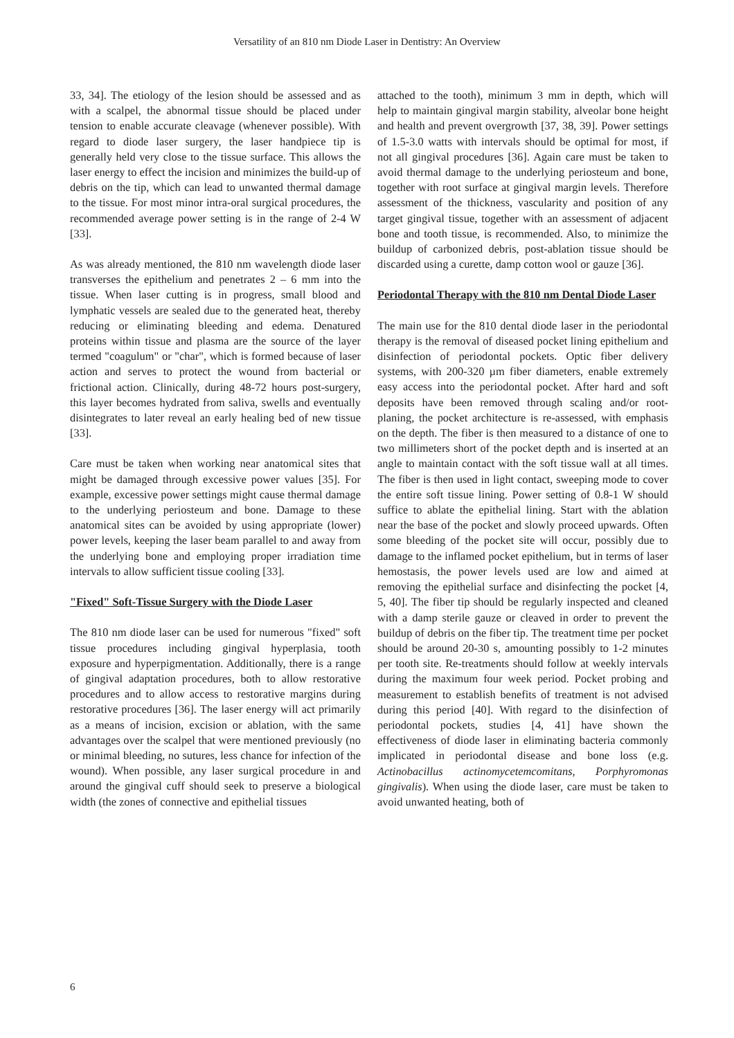Versatility of an 810 nm Diode Laser in Dentistry: An Overview
33, 34]. The etiology of the lesion should be assessed and as with a scalpel, the abnormal tissue should be placed under tension to enable accurate cleavage (whenever possible). With regard to diode laser surgery, the laser handpiece tip is generally held very close to the tissue surface. This allows the laser energy to effect the incision and minimizes the build-up of debris on the tip, which can lead to unwanted thermal damage to the tissue. For most minor intra-oral surgical procedures, the recommended average power setting is in the range of 2-4 W [33].
As was already mentioned, the 810 nm wavelength diode laser transverses the epithelium and penetrates 2 – 6 mm into the tissue. When laser cutting is in progress, small blood and lymphatic vessels are sealed due to the generated heat, thereby reducing or eliminating bleeding and edema. Denatured proteins within tissue and plasma are the source of the layer termed "coagulum" or "char", which is formed because of laser action and serves to protect the wound from bacterial or frictional action. Clinically, during 48-72 hours post-surgery, this layer becomes hydrated from saliva, swells and eventually disintegrates to later reveal an early healing bed of new tissue [33].
Care must be taken when working near anatomical sites that might be damaged through excessive power values [35]. For example, excessive power settings might cause thermal damage to the underlying periosteum and bone. Damage to these anatomical sites can be avoided by using appropriate (lower) power levels, keeping the laser beam parallel to and away from the underlying bone and employing proper irradiation time intervals to allow sufficient tissue cooling [33].
"Fixed" Soft-Tissue Surgery with the Diode Laser
The 810 nm diode laser can be used for numerous "fixed" soft tissue procedures including gingival hyperplasia, tooth exposure and hyperpigmentation. Additionally, there is a range of gingival adaptation procedures, both to allow restorative procedures and to allow access to restorative margins during restorative procedures [36]. The laser energy will act primarily as a means of incision, excision or ablation, with the same advantages over the scalpel that were mentioned previously (no or minimal bleeding, no sutures, less chance for infection of the wound). When possible, any laser surgical procedure in and around the gingival cuff should seek to preserve a biological width (the zones of connective and epithelial tissues
attached to the tooth), minimum 3 mm in depth, which will help to maintain gingival margin stability, alveolar bone height and health and prevent overgrowth [37, 38, 39]. Power settings of 1.5-3.0 watts with intervals should be optimal for most, if not all gingival procedures [36]. Again care must be taken to avoid thermal damage to the underlying periosteum and bone, together with root surface at gingival margin levels. Therefore assessment of the thickness, vascularity and position of any target gingival tissue, together with an assessment of adjacent bone and tooth tissue, is recommended. Also, to minimize the buildup of carbonized debris, post-ablation tissue should be discarded using a curette, damp cotton wool or gauze [36].
Periodontal Therapy with the 810 nm Dental Diode Laser
The main use for the 810 dental diode laser in the periodontal therapy is the removal of diseased pocket lining epithelium and disinfection of periodontal pockets. Optic fiber delivery systems, with 200-320 µm fiber diameters, enable extremely easy access into the periodontal pocket. After hard and soft deposits have been removed through scaling and/or root-planing, the pocket architecture is re-assessed, with emphasis on the depth. The fiber is then measured to a distance of one to two millimeters short of the pocket depth and is inserted at an angle to maintain contact with the soft tissue wall at all times. The fiber is then used in light contact, sweeping mode to cover the entire soft tissue lining. Power setting of 0.8-1 W should suffice to ablate the epithelial lining. Start with the ablation near the base of the pocket and slowly proceed upwards. Often some bleeding of the pocket site will occur, possibly due to damage to the inflamed pocket epithelium, but in terms of laser hemostasis, the power levels used are low and aimed at removing the epithelial surface and disinfecting the pocket [4, 5, 40]. The fiber tip should be regularly inspected and cleaned with a damp sterile gauze or cleaved in order to prevent the buildup of debris on the fiber tip. The treatment time per pocket should be around 20-30 s, amounting possibly to 1-2 minutes per tooth site. Re-treatments should follow at weekly intervals during the maximum four week period. Pocket probing and measurement to establish benefits of treatment is not advised during this period [40]. With regard to the disinfection of periodontal pockets, studies [4, 41] have shown the effectiveness of diode laser in eliminating bacteria commonly implicated in periodontal disease and bone loss (e.g. Actinobacillus actinomycetemcomitans, Porphyromonas gingivalis). When using the diode laser, care must be taken to avoid unwanted heating, both of
6